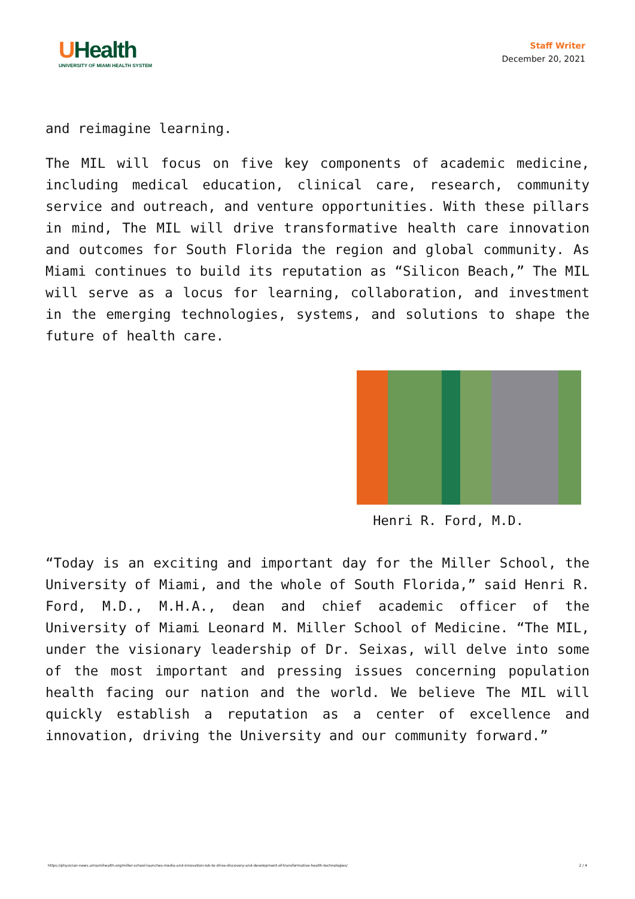UHealth
UNIVERSITY OF MIAMI HEALTH SYSTEM
Staff Writer
December 20, 2021
and reimagine learning.
The MIL will focus on five key components of academic medicine, including medical education, clinical care, research, community service and outreach, and venture opportunities. With these pillars in mind, The MIL will drive transformative health care innovation and outcomes for South Florida the region and global community. As Miami continues to build its reputation as “Silicon Beach,” The MIL will serve as a locus for learning, collaboration, and investment in the emerging technologies, systems, and solutions to shape the future of health care.
Henri R. Ford, M.D.
“Today is an exciting and important day for the Miller School, the University of Miami, and the whole of South Florida,” said Henri R. Ford, M.D., M.H.A., dean and chief academic officer of the University of Miami Leonard M. Miller School of Medicine. “The MIL, under the visionary leadership of Dr. Seixas, will delve into some of the most important and pressing issues concerning population health facing our nation and the world. We believe The MIL will quickly establish a reputation as a center of excellence and innovation, driving the University and our community forward.”
https://physician-news.umiamihealth.org/miller-school-launches-media-and-innovation-lab-to-drive-discovery-and-development-of-transformative-health-technologies/ 2 / 4